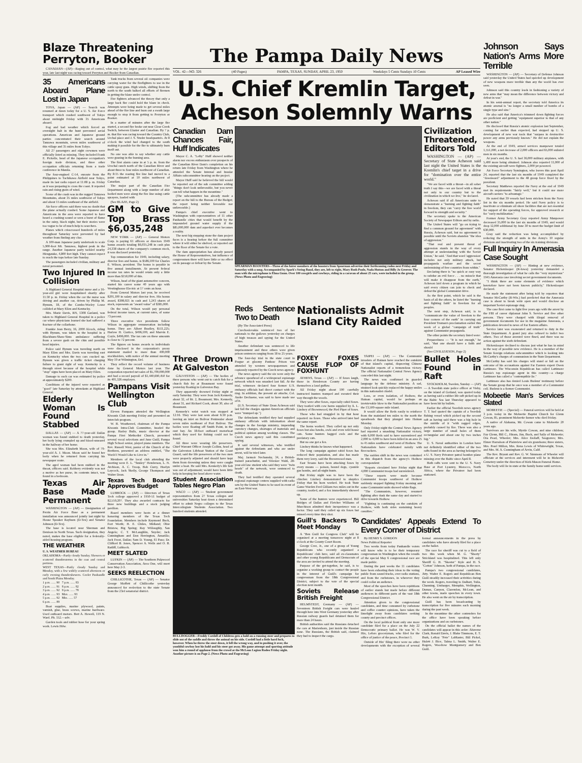Blaze Threatening Perryton, Booker
CANADIAN—(AP)—Raging out of control, what may be the largest prairie fire reported this year, late last night was racing toward Perryton and Booker from Canadian.
35 Americans Aboard Plane Lost in Japan
TOYA, Japan — (AP) — Search was resumed at dawn today for a U. S. Air Force transport which crashed southwest of Tokyo about midnight Friday with 35 Americans aboard.
Fog and bad weather which forced an overnight halt in the hunt prevented aerial operations. American and Japanese ground parties concentrated their search around Tanzawa mountain, seven miles southwest of this village and 35 miles from Tokyo.
All 27 passengers and eight crewmen were officially listed as missing. They included Frank E. Pickelle, head of the Japanese occupation's foreign trade division, and three other occupation officials returning from a trade conference in Manila.
The four-engined C-54, enroute from the Philippines to Tachikawa Airfield near Tokyo, made its last radio report at 11:08 p. m. Friday as it was preparing to cross the coast. It reported rain and rising gusts of wind.
Scene of the crash was in the rugged Tanzawa Mountains, about 35 miles southwest of Tokyo and about 15 miles southeast of the airfield.
Air force officers said there was no doubt that the plane actually crashed. Some Japanese and Americans in the area were reported to have heard a crashing sound or seen a burst of flame in the rainy, black night, but their stories were too vague to be of much help to searchers.
Planes which crisscrossed hundreds of miles throughout Saturday were prevented by bad weather from finding any clue.
A 100-man Japanese party undertook to scale 5,900-foot Mt. Tanzawa, highest peak in the range. Another Japanese party tackled nearby Hirugatake, 4,800 feet high. They cannot expect to reach the tops before late Sunday.
The passengers included civilian, military and naval personnel.
Two Injured In Collision
A Highland General Hospital nurse and a 16-year-old girl were hospitalized shortly after 11:30 p. m. Friday when the car the nurse was driving and another car, driven by Phillip M. Bynum, 18, of the Combs-Worley Lease collided at Mary Ellen and Kentucky.
Mrs. Marie Davis, RN, 1308 Garland, was taken to Highland General Hospital in a police car where physicians learned she had suffered a fracture of the collarbone.
Frankie Jean Berry, 16, 2000 Alcock, riding with Bynum, was taken to the hospital in a Blackburn-Shaw-Sims ambulance suffering from a severe gash on the chin and possible head injuries.
Police said Bynum was traveling north on Mary Ellen and Mrs. Davis was traveling east on Kentucky when the two cars cracked up. Bynum was given a traffic ticket charging failure to grant right of way. Kentucky is a through street because of the hospital while "stop" signs have been placed on Mary Ellen.
Damage to each car was estimated by police at approximately $200.
Conditions of the injured were reported as "good" late Saturday by attendants at Highland General.
Elderly Woman Is Found Stabbed
DALLAS — (AP) — A 77-year-old Dallas woman was found stabbed to death yesterday, her body lying crumpled up and blood-smeared in the hallway of her home.
She was Mrs. Elizabeth Moon, wife of 79-year-old A. J. Moon. Moon said he found her body when he returned from carrying his newspaper route.
The aged woman had been stabbed in the throat, officers said. Robbery evidently was not a motive as her purse, its contents intact, was found in a bedroom.
Texas Air Base Made Permanent
WASHINGTON — (AP) — Designation of Perrin Air Force Base as a permanent installation was announced jointly last night by House Speaker Rayburn (D-Tex) and Senator Johnson (D-Tex).
The base is located near Sherman and Denison in North Texas. Such designation, they noted, makes the base eligible for a federally-aided housing program.
THE WEATHER
U. S. WEATHER BUREAU
OKLAHOMA—Partly cloudy Sunday. Showers or scattered thunderstorms in the east and central portions.
WEST TEXAS—Partly cloudy Sunday and Monday, with a few widely scattered afternoon or early evening thundershowers. Cooler Panhandle and South Plains Monday.
1 p.m. ...... 90 7 p.m. ...... 83
2 p.m. ...... 91 8 p.m. ...... 82
3 p.m. ...... 92 9 p.m. ...... 78
4 p.m. ...... 93 Max. ...... 93
5 p.m. ...... 92 Min. ...... 57
6 p.m. ...... 89
Boat supplies, marine plywood, paints, varnish, glue, brass screws, marine hardware. Used outboard motors. Bert A. Howell, 119 N. Ward. Ph. 152.—adv.
Garden tools and rubber hose for your spring work. Lewis Hdw.
Tank trucks from several oil companies were carrying water for the firefighters to use in the cattle spray guns. High winds, shifting from the north to the south balked all efforts of firemen in getting the blaze under control.
Fire fighters advanced the theory that only a large back fire could hold the blaze in check. Attempts were being made to get several miles ahead of the fire line and burn out a swath large enough to stop it from getting to Perryton or Booker.
In a matter of minutes after the large fire started, a second fire broke out near Clear Creek Switch, between Glazier and Canadian. By 7 p. m. that fire was racing toward the Country Club, Urchal place and J. S. Studer headquarters. At 8 o'clock the wind had changed to the south making it possible for the fire to ultimately burn itself out.
No one was able to say whether any cattle were grazing in the burning area.
The first alarm came in at 5 p. m. from the Urschal ranch north of the Canadian River and about three to four miles northwest of Canadian. By 8:15 the roaring fire line had moved to a point estimated at 10 miles northwest of Canadian.
The major part of the Canadian Fire Department along with a large number of able bodied men were along the fire line using cattle sprayers, loaded with
(See BLAZE, Page 2)
GM to Give Top Brass $6,035,248
NEW YORK — (AP) — General Motors Corp. is paying 61 officers or directors 1949 bonus awards totaling $6,035,248 in cash plus 24,338 shares of the company's common stock, it was disclosed yesterday.
Top remuneration for 1949, including salary, director fees and bonus, is $586,100 for Charles E. Wilson, president. The bonus is payable in five annual installments. At present federal income tax rates he would retain only a little more than $150,000 of this.
Wilson, head of the giant automotive concern, started his career some 40 years ago with Westinghouse Electric at 17 cents an hour.
From General Motors last year, he received $201,100 in salary and director fees. His bonus award, $308,021 in cash and 1,243 shares of stock, represents an "award value" of $385,000.
On the total, Wilson would pay personal federal income taxes, at current rates, of some 73 percent.
Three executive vice presidents follow Wilson in aggregate remuneration including bonus. They are: Albert Bradley, $511,225; Harlow H. Curtice, $496,100, and Marvin E. Coyle, $496,000. The tax rate on these amounts is close to 72 percent.
The figures on bonus awards to individuals were disclosed in the corporation's proxy statement mailed to more than 400,000 stockholders, with notice of the annual meeting May 19 at Wilmington, Del.
They reflect the record volume of business done by General Motors last year. The corporation reported net sales of $5,700,000,000 and had a record payroll of $1,440,690,450 for its 401,326 employes.
Pampans Visit Wellington Club
Eleven Pampans attended the Wellington Kiwanis Club meeting Friday and presented an interclub program.
W. B. Weatherred, chairman of the Pampa Kiwanis Intra-Club Committee, headed the group. Harley Bulls, music director at the Pampa First Methodist Church, presented several vocal selections and June Guill, Pampa High School senior, played piano numbers. The Rev. Russell West, pastor of the Church of the Brethren, presented an address entitled, "The World I Would Like to Live in."
Members of the local club attending the meeting were E. L. "Smiley" Henderson, L. N. Atchison, A. C. Troop, Bob Curry, Huelyn Laycock, Jack Skelly, George Thompson and Walter Dean.
Texas Tech Board Approves Budget
LUBBOCK — (AP) — Directors of Texas Tech college approved a 1950-51 budget of $2,559,207. They also awarded contracts for three new buildings and a stock judging pavilion.
Board members were hosts at a dinner honoring members of the Texas Tech Foundation. Members include Raymond Buck, Fort Worth; H. E. Chiles, Midland; Obie Bristow, Big Spring; Ray Willoughly, San Angelo; C. T. McLaughlin, Snyder; Jack Cunningham and Don Herrington, Amarillo; Jack Frost, Dallas; Sam D. Young, El Paso; Dr. Clifford B. Jones, Spencer A. Wells and O. B. Ratliff, Lubbock.
MEET SLATED
LUFKIN — (AP) — The Southern Pulpwood Conservation Association, Area One, will meet here May 2-3.
SEEKS REELECTION
CHILLICOTHE, Texas — (AP) — Senator George Moffett of Chillicothe yesterday announced for reelection to the state Senate from the 23rd senatorial district.
The Pampa Daily News
VOL. 42—NO. 326 (40 Pages) PAMPA, TEXAS, SUNDAY, APRIL 23, 1950 Weekdays 5 Cents Sundays 10 Cents AP Leased Wire
U.S. Chief Kremlin Target, Acheson Solemnly Warns
Canadian Dam Chances Fair, Huff Indicates
Mayor C. A. "Lefty" Huff showed neither alarm nor excess enthusiasm over prospects of the Canadian River Dam's completion on his return late Friday from Washington where he attended the Senate Internal and Insular Affairs subcommittee hearing on the project.
Mayor Huff said he believed the bill would be reported out of the sub committee adding "things don't look unfavorable, but you never can tell what happen in the meantime."
(The subcommittee has already made a report on the bill to the Bureau of the Budget; the report being neither favorable nor unfavorable.)
Pampa's chief executive went to Washington with representatives of 11 other Panhandle cities that would benefit by the impounded ground water supply if the $85,000,000 dam and aqueduct ever becomes a reality.
The next big stepping stone the dam project faces is a hearing before the full committee where it will either be shelved, or reported out to the floor of the Senate for a vote.
The dam appropriation has already passed the House of Representatives, but influence of congressmen there will have little or no effect on its passage or defeat by the Senate.
SPEARMAN BOOSTERS—Three of the fairer members of the boosters from Spearman advertise their forthcoming rodeo next Friday and Saturday with a song. Accompanied by Spark's String Band, they are, left to right, Mary Ruth Poole, Nada Hutton and Billy Jo Greever. The man with the microphone is Elma Gunn. Over 100 cowgirls and cowboys, riding in a caravan of about 25 cars, were included in the group. (News Photo and Engraving)
Civilization Threatened, Editors Told
WASHINGTON — (AP) — Secretary of State Acheson said last night the United States is the Kremlin's chief target in a drive for "domination over the entire world."
"We are faced with a threat—in all sober truth I say this—we are faced with a threat not only to our country but to the civilization in which we live," he declared.
Acheson said if all Americans unite to demonstrate a "burning and fighting faith" in freedom, they can "carry the free world forward to strength and security."
The secretary spoke to the American Society of Newspaper Editors and by radio.
The United States will "go on trying to find a common ground for agreement" with Russia, Acheson said, but no agreement is possible until the Soviets abandon "the idea of aggression."
"That real and present threat of aggression stands in the way of every attempt at understanding with the Soviet Union," he said. "And that word 'aggression' includes not only military attack, but propaganda warfare and the secret undermining of free countries from within."
Declaring there is "no quick or easy way to subdue an evil force . . . no miracle that will make it disappear from the earth," Acheson laid down a program in which he said every citizen can join to check and defeat the global Communist drive.
As the first point, which he said is the basis of all the others, he listed the "burning and fighting faith" in freedom for all peoples.
The next step, Acheson said, is to "communicate the value of freedom to the four corners of the earth" in carrying out President Truman's proclamation earlier this week of a global "campaign of truth" against Communist propaganda.
The other points the secretary listed were:
Preparedness — "It is not enough," he said, "that one should have a faith and should
(See CIVILIZATION, Page 2)
Reds Sentence Two to Death
(By The Associated Press)
Czechoslovakia sentenced two of her nationals to the gallows yesterday on charges of high treason and spying for the United States.
Another defendant was sentenced to life imprisonment and three others were given prison sentences ranging from 18 to 25 years.
The four-day trial in the state court in Prague at gloomy Pankrac Prison was attended by western newspapermen and copiously reported by the Czech news agency.
The news agency said the six were only the advance spearhead of a widespread espionage network which was smashed last fall. At the trial, witnesses declared four former U.S. embassy officials had direct contact with the ring. In addition, the present air attache, Col. Andre Dechaene, was said to have made use of it.
(U.S. Secretary of State Dean Acheson said last fall the charges against American officials were "trumped up.")
The defendants testified they had supplied embassy officials with information about changes in the foreign ministry, impending currency changes, shortages of materials and political opinion among working classes. The Czech news agency said this constituted spying.
It said several witnesses, who testified against the defendants and who are under arrest, will be tried later.
Maj. Jarmoir Nechansky, 34, a British-trained parachutist, and Veleslav Wahl, 28-year-old law student who said they were "twin heads" of the network, were sentenced to death.
They had testified they operated several regional espionage centers supplied with radio sets by the United States to be used in event of an East-West war.
Nationalists Admit Island City Raided
FOXEY FOXES CAUSE FLOP OF FOXHUNT
ATHENS, Texas — (AP) — If foxes laugh, those in Henderson County are having themselves a loud guffaw.
All Friday night about 100 carefully instructed hunters tramped and sweated their way through the woods.
They were after foxes, especially rabid foxes. They tootled with cow horns supplied by A. L. Lindsey of Brownwood, the Pied Piper of foxes.
Those who had straggled in by that hour reported: no foxes. Those who arrived later had the same report.
The horns worked. They called up not only foxes but also hawks, owls and even wild house cats. Some hunters bagged owls and the predatory cats.
But no one got a fox.
Lindsey thinks he knows what happened.
The long campaign against rabid foxes has reduced their population, and also has made them very leery, said the Brownwood man.
East Texans have been attacking foxes by every means — poison, hound dogs, cyanide gas bombs, and all-night hunts.
But Friday night was to have been the clincher. Lindsey demonstrated to skeptics Friday that his horn worked. He took State Game Warden Fred Gilliam two miles out in the country, tootled, and a fox immediately showed up.
Some of the hunters were experienced. Bill Bridges of Dallas and Fletcher Williams of Murchison admitted their inexperience was a factor. They said they called up six foxes but missed every time they shot.
TAIPEI — (AP) — The Communist invaders of Hainan have reached the outskirts of that island's capital, disproving Chinese Nationalist reports of a tremendous victory. The official Nationalist Central News Agency conceded this last night.
The news was confirmed in guarded language by the defense ministry. A sad, strained look quickly replaced the happy smiles in this nationalist citadel.
Loss, or even isolation, of Hoihow, the Hainan capital, would be perhaps an irretrievable blow to the Nationalist position on the 13,500-square mile island.
It would allow the Reds easily to reinforce from the mainland ten miles to the north the spearheads that they plunged into Hainan Monday.
Only Friday night the Central News Agency had reported a smashing Nationalist victory, with 6,000 Reds said to have surrendered and 2,000 to 4,000 to have been killed in an area 25 to 45 miles southwest and west of Hoihow. The Nationalists have celebrated noisily with firecrackers.
The sudden shift in the news was contained in this dispatch from the agency's Hoihow correspondent:
"Reports circulated here Friday night that 4,000 Communist troops had surrendered.
"These reports were made because Communist troops southwest of Hoihow suddenly stopped fighting Friday morning and some Communist units showed white flags.
"The Communists, however, resumed fighting after dusk the same day and started to drive towards Hoihow.
"Fighting is continuing on the outskirts of Hoihow, with both sides sustaining heavy casulties."
Bullet Holes Found in Raft
STOCKHOLM, Sweden, Sunday — (AP) — A Swedish state police officer at Visby, on the island of Gotland, was quoted today as having said a rubber life raft picked up in the Baltic Sea last Thursday appeared to have been hit by bullets.
Earlier the official Swedish news agency T. T. had quoted the captain of a Swedish fishing vessel which picked up the second raft as having said there was a big hole in the middle of it "with ragged edges, probably caused by fire. There was also a large number of small holes of them rectangular and about one by two inches big."
U. S. Naval authorities in London have not definitely identified either of the two rafts found in the area as having belonged to a U. S. Navy Privateer patrol bomber plane missing over the Baltic since April 8.
Both rafts were sent to the U. S. Navy Base at Port Lyautey, Morocco, North Africa, where the Privateer had been stationed.
Three Drown At Galveston
GALVESTON — (AP) — The bodies of three persons who went out to catch fish for a church fish fry at Beaumont were found yesterday floating in Galveston Bay.
They apparently drowned Friday night or early Saturday. They were Ivan Jack Kennedy, about 32, of Rt. 2, Beaumont; Mrs. Kennedy, about 31, and Richard Cook, about 30, also of Beaumont.
Kennedy's wrist watch was stopped at 12:16. They were last seen about 6:30 p.m. leaving an inlet on Bolivar Peninsular about seven miles northeast of Port Bolivar. The bodies were floating off Smith Point, in the east bay. An 18-foot outboard motorboat which they used for fishing could not be found.
All three were wearing life preservers. Chief Warrant Officer Joseph Collins, head of the Galveston Lifeboat Station of the Coast Guard, said the life preservers of the two men were properly adjusted and should have kept them from drowning unless they were caught under a boat. He said Mrs. Kennedy's life belt was out of adjustment; would have been little help in keeping her head above water.
Student Association Tables Negro Plan
WACO — (AP) — Student government representatives from 27 Texas colleges and universities Saturday beat down a determined effort to admit Negro colleges to the Texas Intercollegiate Students Association. Two hundred students attended.
BULLDOGGER—Freddy Cordell of Childress gets a hold on a running steer and prepares to slide out of the saddle and throw the animal on his side. Cordell had a little hard luck, however. When he threw the steer down, it fell the wrong way, and in pushing it over, the youthful cowboy lost his hold and his steer got away. His game attempt and sporting attitude won him a round of applause from the crowd at the McLean Legion Rodeo Friday night. Another picture is on Page 2. (News Photo and Engraving)
Guill's Backers To Meet Monday
A "Ben Guill for Congress Club" will be organized at a meeting tomorrow night at 8 o'clock at the County Court Room.
George Cree, Jr., one of a group of Young Republicans who recently organized a Republicans' club here, said all ex-classmates and other young Republicans and Democrats of the area are invited to attend the meeting.
Purpose of the get-together, he said, is to organize a working group to contact the people in the interest of Guill's campaign for congressman from the 18th Congressional District, subject to the vote of the special election next month.
Soviets Release British Freight
HELMSTEDT, Germany — (AP) — Seventeen British Freight cars were hauled through here into West Germany yesterday after Russian railway guards had detained them for more than 24 hours.
British authorities said the Russians detached the cars at Marienborn, just inside the Russian zone. The Russians, the British said, claimed they had to inspect the cargo.
Candidates' Appeals Extend To Every Corner of District
By HENRY S. GORDON
News Political Reporter
Two weeks from today Panhandle voters will know who is to be their temporary congressman in Washington when the results of the special May 6 congressional race are made public.
During the past weeks the 11 candidates have been exhorting their ideas to the voting public from sound trucks, over radio stations, and from the curbstones, in wherever they could collar an audience.
Most of the speeches have been repititions of earlier stands but made before different audiences in different parts of the vast 18th Congressional District.
Attention given to the congressional candidates, and time consumed by curbstone and coffee counter opinions, have taken the limelight away from candidates seeking county and precinct offices.
On the local political front only one more candidate filed for a place on the July 22 Democratic primary ballot. He was W. V. Hix, Lefors groceryman, who filed for the office of justice of the peace, Precinct 1.
Outside of Hix' filing there were no other developments with the exception of several formal announcements in the press by candidates who have already filed for a place on the ballot.
The race for sheriff was cut to a field of two this week when M. G. "Shorty" Strickland was hospitalized. This left only Sheriff G. H. "Skeeter" Kyle and H. S. "Cotton" Johnson, both of Pampa, in the race.
Pampa's two congressional candidates, Atty. Walter E. Rogers and Republican Ben Guill steadily increased their activities during the week. Rogers, traveling to Dalhart, Tulia, Channing, Umbarger, Memphis, Wellington, Dumas, Canyon, Clarendon, McLean, and other towns, made speeches in every town. He also went on the air by transcription.
Guill has been broadcasting by transcription for five minutes each morning during the past week.
In the meantime the other contenders for the office have been speaking before organizations and on curbstones.
On the official ballot the names of the candidates will appear in this order: Altavene Clark, Ronald Davis, J. Blake Timmons, E. T. Burk, LeRoy "Pete" LaMaster, Bill Pickel, Hulett J. Bice, Talma L. Smith, Walter E. Rogers, Woodrow Montgomery and Ben Guill.
Johnson Says Nation's Arms More Terrible
WASHINGTON — (AP) — Secretary of Defense Johnson said yesterday the United States had speeded up development of new weapons more terrible than any the world has ever seen.
Johnson said this country leads in fashioning a variety of new arms that "may mean the difference between victory and defeat in war."
In his semi-annual report, the secretary told America its atomic arsenal is "no longer a small number of bombs of a single type and size."
He also said that America's trimmed down fighting forces are proficient and getting "equipment superior to that of any other nation."
He disclosed that Russia's atomic explosion last September, coming far earlier than expected, had stepped up U. S. development of new war tools that "surpass in destructive power any arms previously known." He did not explain the weapons.
At the end of 1949, armed services manpower totaled 1,551,000, a net decrease of 2,000 officers and 65,000 enlisted men in six months.
At year's end, the U. S. had 36,000 military airplanes, with 5,400 more being obtained. Johnson also reported 11,000 of the existing aircraft were fighters, 2,000 jet powered.
Air Force Secretary Symington, who leaves this post April 24, reported that the last six months of 1949 completed the "downward" adjustment to the 48 group force fixed by the president.
Secretary Matthews reported the Navy at the end of 1949 met its requirements "fairly well," but it could use more aircraft carriers "to advantage."
He noted that 39 vessels had been stricken from the Navy list in the six months period. He said Navy policy is to inactivate or eliminate all shore facilities that are not essential for support of the operating forces, for approved research or for "early mobilization."
Former Army Secretary Gray reported Army Manpower decreased 35,000 in the last six months of 1949, and would drop 12,000 additional by June 30 to meet the budget limit of 630,000.
Gray said the reduction was being accomplished by reducing the strength of units in the Army's 10 regular divisions and inactivating two of the six training divisions.
Full Inquiry In Amerasia Case Sought
WASHINGTON — (AP) — Hinting at new evidence, Senator Hickenlooper (R-Iowa) yesterday demanded a thorough investigation of what he calls the "very mysterious" 1945 Amerasia case involving secret government documents.
"I think there are some elements of evidence which heretofore have not been known publicly," Hickenlooper declared.
He made the statement after being told by reporters that Senator McCarthy (R-Wis.) had predicted that the Amerasia case is about to break wide open and would disclose an important Soviet espionage ring.
The case first came to light five years ago with the arrest by the FBI of career diplomat John S. Service and five other persons. They were charged with illegal removal of government documents for use in the magazine Amerasia, a publication devoted to news of Far Eastern affairs.
Service later was exonerated and returned to duty in the State Department. A grand jury also refused to indict two others. Two of those arrested were fined, and there was no action against the sixth defendant.
Hickenlooper declined to discuss just what he has in mind in the way of possible new evidence. He is a member of the Senate foreign relations subcommittee which is looking into McCarthy's charges of communism in the State Department.
McCarthy has said his charges will stand or fall on the outcome of his accusations against Far Eastern expert Owen Lattimore. The Wisconsin Republican has called Lattimore Russia's top espionage agent in this country—a charge Lattimore has called a "contemptible lie."
Lattimore also has denied Louis Budenz' testimony before the Senate group that he once was a member of a Communist cell. Budenz is a former Communist.
Mobeetie Man's Services Slated
MOBEETIE — (Special) — Funeral services will be held at 3 p.m. today in the Mobeetie Baptist Church for Glenn Cowan, 85, prominent Mobeetie farmer who died Friday.
A native of Alabama, Mr. Cowan came to Mobeetie 20 years ago.
Survivors are his wife, Myrtle Cowan, and nine children; Fay Glenn, Bill C., Hiram, Jim, Buck, and Sally of Mobeetie; Ora Pearl, Wheeler; Mrs. Alice Dollaff, Seagraves; Mrs. Elmer Harralson of Plainview and six grandsons; three sisters, Mrs. Pearl Millon, Mrs. Rena Lewis of Whitewright, Texas, and Mrs. M. A. Cunningham of Arvin, Calif.
The Rev. Bryant and Rev. G. W. Simmons of Wheeler will officiate at the services and interment will be in Mobeetie Cemetery under the direction of Kirk-Mason Funeral Home.
The body will lie in state at the family home until services.